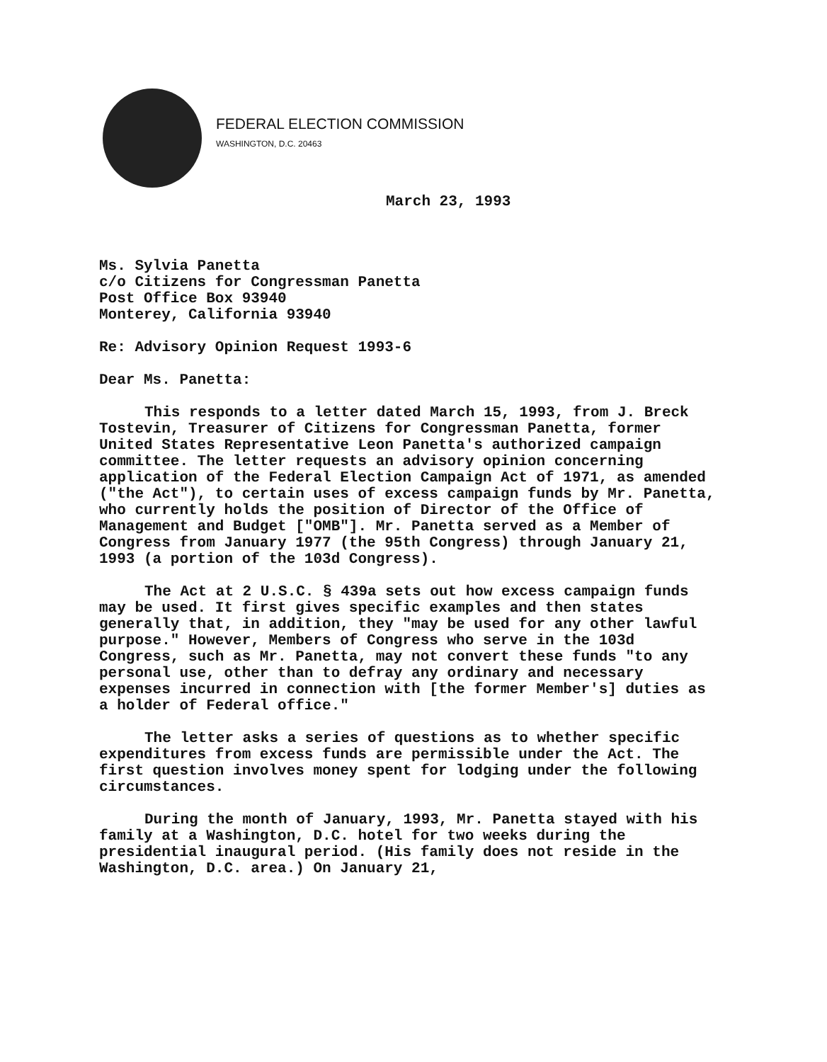FEDERAL ELECTION COMMISSION
WASHINGTON, D.C. 20463
March 23, 1993
Ms. Sylvia Panetta
c/o Citizens for Congressman Panetta
Post Office Box 93940
Monterey, California 93940
Re: Advisory Opinion Request 1993-6
Dear Ms. Panetta:
This responds to a letter dated March 15, 1993, from J. Breck Tostevin, Treasurer of Citizens for Congressman Panetta, former United States Representative Leon Panetta's authorized campaign committee. The letter requests an advisory opinion concerning application of the Federal Election Campaign Act of 1971, as amended ("the Act"), to certain uses of excess campaign funds by Mr. Panetta, who currently holds the position of Director of the Office of Management and Budget ["OMB"]. Mr. Panetta served as a Member of Congress from January 1977 (the 95th Congress) through January 21, 1993 (a portion of the 103d Congress).
The Act at 2 U.S.C. § 439a sets out how excess campaign funds may be used. It first gives specific examples and then states generally that, in addition, they "may be used for any other lawful purpose." However, Members of Congress who serve in the 103d Congress, such as Mr. Panetta, may not convert these funds "to any personal use, other than to defray any ordinary and necessary expenses incurred in connection with [the former Member's] duties as a holder of Federal office."
The letter asks a series of questions as to whether specific expenditures from excess funds are permissible under the Act. The first question involves money spent for lodging under the following circumstances.
During the month of January, 1993, Mr. Panetta stayed with his family at a Washington, D.C. hotel for two weeks during the presidential inaugural period. (His family does not reside in the Washington, D.C. area.) On January 21,